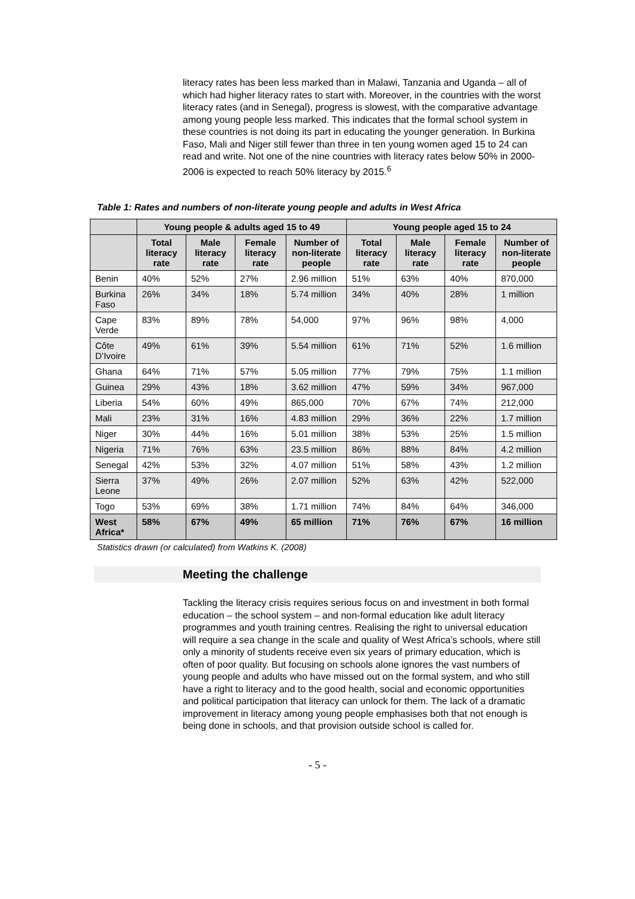literacy rates has been less marked than in Malawi, Tanzania and Uganda – all of which had higher literacy rates to start with. Moreover, in the countries with the worst literacy rates (and in Senegal), progress is slowest, with the comparative advantage among young people less marked. This indicates that the formal school system in these countries is not doing its part in educating the younger generation. In Burkina Faso, Mali and Niger still fewer than three in ten young women aged 15 to 24 can read and write. Not one of the nine countries with literacy rates below 50% in 2000-2006 is expected to reach 50% literacy by 2015.<sup>6</sup>
Table 1: Rates and numbers of non-literate young people and adults in West Africa
| | Young people & adults aged 15 to 49 | | | | Young people aged 15 to 24 | | | |
| --- | --- | --- | --- | --- | --- | --- | --- | --- |
| | Total literacy rate | Male literacy rate | Female literacy rate | Number of non-literate people | Total literacy rate | Male literacy rate | Female literacy rate | Number of non-literate people |
| Benin | 40% | 52% | 27% | 2.96 million | 51% | 63% | 40% | 870,000 |
| Burkina Faso | 26% | 34% | 18% | 5.74 million | 34% | 40% | 28% | 1 million |
| Cape Verde | 83% | 89% | 78% | 54,000 | 97% | 96% | 98% | 4,000 |
| Côte D’Ivoire | 49% | 61% | 39% | 5.54 million | 61% | 71% | 52% | 1.6 million |
| Ghana | 64% | 71% | 57% | 5.05 million | 77% | 79% | 75% | 1.1 million |
| Guinea | 29% | 43% | 18% | 3.62 million | 47% | 59% | 34% | 967,000 |
| Liberia | 54% | 60% | 49% | 865,000 | 70% | 67% | 74% | 212,000 |
| Mali | 23% | 31% | 16% | 4.83 million | 29% | 36% | 22% | 1.7 million |
| Niger | 30% | 44% | 16% | 5.01 million | 38% | 53% | 25% | 1.5 million |
| Nigeria | 71% | 76% | 63% | 23.5 million | 86% | 88% | 84% | 4.2 million |
| Senegal | 42% | 53% | 32% | 4.07 million | 51% | 58% | 43% | 1.2 million |
| Sierra Leone | 37% | 49% | 26% | 2.07 million | 52% | 63% | 42% | 522,000 |
| Togo | 53% | 69% | 38% | 1.71 million | 74% | 84% | 64% | 346,000 |
| West Africa* | 58% | 67% | 49% | 65 million | 71% | 76% | 67% | 16 million |
Statistics drawn (or calculated) from Watkins K. (2008)
Meeting the challenge
Tackling the literacy crisis requires serious focus on and investment in both formal education – the school system – and non-formal education like adult literacy programmes and youth training centres. Realising the right to universal education will require a sea change in the scale and quality of West Africa’s schools, where still only a minority of students receive even six years of primary education, which is often of poor quality. But focusing on schools alone ignores the vast numbers of young people and adults who have missed out on the formal system, and who still have a right to literacy and to the good health, social and economic opportunities and political participation that literacy can unlock for them. The lack of a dramatic improvement in literacy among young people emphasises both that not enough is being done in schools, and that provision outside school is called for.
- 5 -